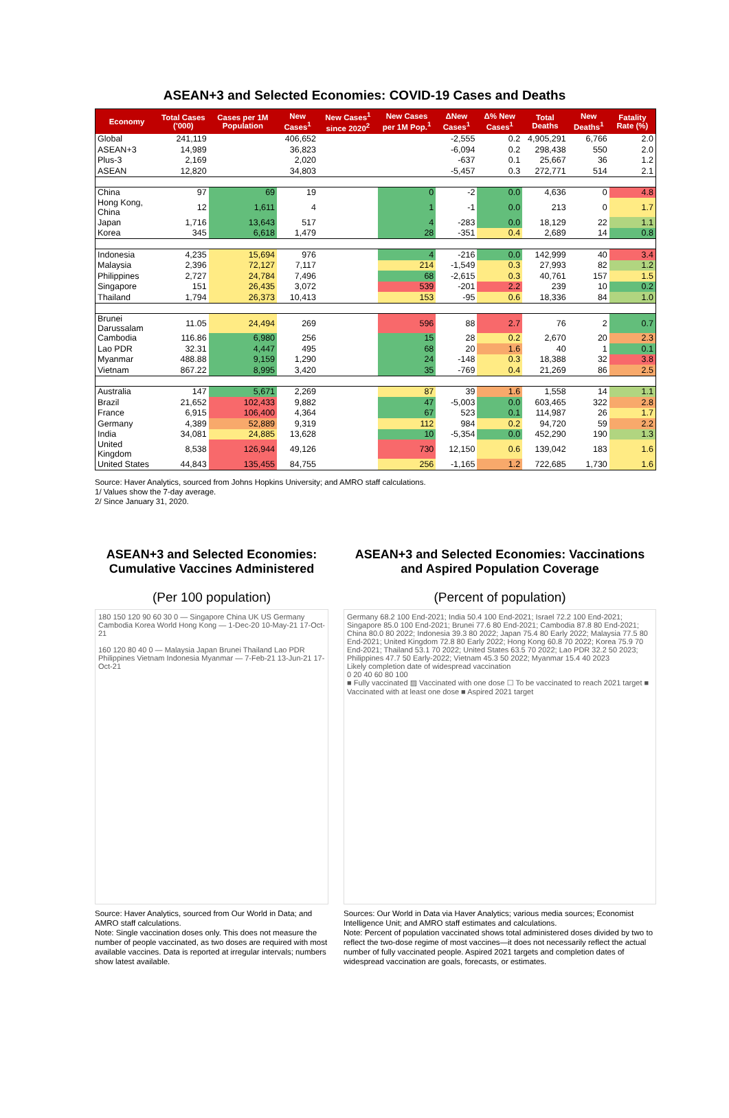ASEAN+3 and Selected Economies: COVID-19 Cases and Deaths
| Economy | Total Cases ('000) | Cases per 1M Population | New Cases<sup>1</sup> | New Cases<sup>1</sup> since 2020<sup>2</sup> | New Cases per 1M Pop.<sup>1</sup> | ΔNew Cases<sup>1</sup> | Δ% New Cases<sup>1</sup> | Total Deaths | New Deaths<sup>1</sup> | Fatality Rate (%) |
| --- | --- | --- | --- | --- | --- | --- | --- | --- | --- | --- |
| Global | 241,119 | | 406,652 | | | -2,555 | 0.2 | 4,905,291 | 6,766 | 2.0 |
| ASEAN+3 | 14,989 | | 36,823 | | | -6,094 | 0.2 | 298,438 | 550 | 2.0 |
| Plus-3 | 2,169 | | 2,020 | | | -637 | 0.1 | 25,667 | 36 | 1.2 |
| ASEAN | 12,820 | | 34,803 | | | -5,457 | 0.3 | 272,771 | 514 | 2.1 |
| China | 97 | 69 | 19 | | 0 | -2 | 0.0 | 4,636 | 0 | 4.8 |
| Hong Kong, China | 12 | 1,611 | 4 | | 1 | -1 | 0.0 | 213 | 0 | 1.7 |
| Japan | 1,716 | 13,643 | 517 | | 4 | -283 | 0.0 | 18,129 | 22 | 1.1 |
| Korea | 345 | 6,618 | 1,479 | | 28 | -351 | 0.4 | 2,689 | 14 | 0.8 |
| Indonesia | 4,235 | 15,694 | 976 | | 4 | -216 | 0.0 | 142,999 | 40 | 3.4 |
| Malaysia | 2,396 | 72,127 | 7,117 | | 214 | -1,549 | 0.3 | 27,993 | 82 | 1.2 |
| Philippines | 2,727 | 24,784 | 7,496 | | 68 | -2,615 | 0.3 | 40,761 | 157 | 1.5 |
| Singapore | 151 | 26,435 | 3,072 | | 539 | -201 | 2.2 | 239 | 10 | 0.2 |
| Thailand | 1,794 | 26,373 | 10,413 | | 153 | -95 | 0.6 | 18,336 | 84 | 1.0 |
| Brunei Darussalam | 11.05 | 24,494 | 269 | | 596 | 88 | 2.7 | 76 | 2 | 0.7 |
| Cambodia | 116.86 | 6,980 | 256 | | 15 | 28 | 0.2 | 2,670 | 20 | 2.3 |
| Lao PDR | 32.31 | 4,447 | 495 | | 68 | 20 | 1.6 | 40 | 1 | 0.1 |
| Myanmar | 488.88 | 9,159 | 1,290 | | 24 | -148 | 0.3 | 18,388 | 32 | 3.8 |
| Vietnam | 867.22 | 8,995 | 3,420 | | 35 | -769 | 0.4 | 21,269 | 86 | 2.5 |
| Australia | 147 | 5,671 | 2,269 | | 87 | 39 | 1.6 | 1,558 | 14 | 1.1 |
| Brazil | 21,652 | 102,433 | 9,882 | | 47 | -5,003 | 0.0 | 603,465 | 322 | 2.8 |
| France | 6,915 | 106,400 | 4,364 | | 67 | 523 | 0.1 | 114,987 | 26 | 1.7 |
| Germany | 4,389 | 52,889 | 9,319 | | 112 | 984 | 0.2 | 94,720 | 59 | 2.2 |
| India | 34,081 | 24,885 | 13,628 | | 10 | -5,354 | 0.0 | 452,290 | 190 | 1.3 |
| United Kingdom | 8,538 | 126,944 | 49,126 | | 730 | 12,150 | 0.6 | 139,042 | 183 | 1.6 |
| United States | 44,843 | 135,455 | 84,755 | | 256 | -1,165 | 1.2 | 722,685 | 1,730 | 1.6 |
Source: Haver Analytics, sourced from Johns Hopkins University; and AMRO staff calculations.
1/ Values show the 7-day average.
2/ Since January 31, 2020.
ASEAN+3 and Selected Economies: Cumulative Vaccines Administered
(Per 100 population)
180 150 120 90 60 30 0 — Singapore China UK US Germany Cambodia Korea World Hong Kong — 1-Dec-20 10-May-21 17-Oct-21
160 120 80 40 0 — Malaysia Japan Brunei Thailand Lao PDR Philippines Vietnam Indonesia Myanmar — 7-Feb-21 13-Jun-21 17-Oct-21
Source: Haver Analytics, sourced from Our World in Data; and AMRO staff calculations.
Note: Single vaccination doses only. This does not measure the number of people vaccinated, as two doses are required with most available vaccines. Data is reported at irregular intervals; numbers show latest available.
ASEAN+3 and Selected Economies: Vaccinations and Aspired Population Coverage
(Percent of population)
Germany 68.2 100 End-2021; India 50.4 100 End-2021; Israel 72.2 100 End-2021; Singapore 85.0 100 End-2021; Brunei 77.6 80 End-2021; Cambodia 87.8 80 End-2021; China 80.0 80 2022; Indonesia 39.3 80 2022; Japan 75.4 80 Early 2022; Malaysia 77.5 80 End-2021; United Kingdom 72.8 80 Early 2022; Hong Kong 60.8 70 2022; Korea 75.9 70 End-2021; Thailand 53.1 70 2022; United States 63.5 70 2022; Lao PDR 32.2 50 2023; Philippines 47.7 50 Early-2022; Vietnam 45.3 50 2022; Myanmar 15.4 40 2023
Likely completion date of widespread vaccination
0 20 40 60 80 100
■ Fully vaccinated ▨ Vaccinated with one dose ☐ To be vaccinated to reach 2021 target ■ Vaccinated with at least one dose ■ Aspired 2021 target
Sources: Our World in Data via Haver Analytics; various media sources; Economist Intelligence Unit; and AMRO staff estimates and calculations.
Note: Percent of population vaccinated shows total administered doses divided by two to reflect the two-dose regime of most vaccines—it does not necessarily reflect the actual number of fully vaccinated people. Aspired 2021 targets and completion dates of widespread vaccination are goals, forecasts, or estimates.